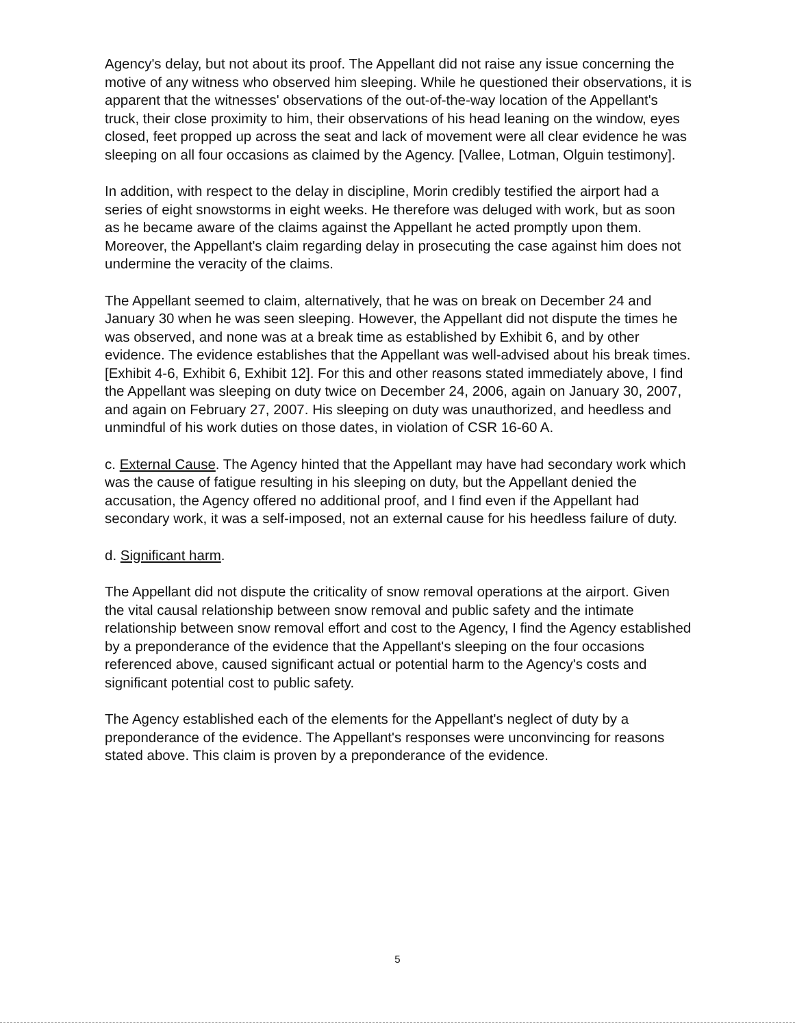Agency's delay, but not about its proof. The Appellant did not raise any issue concerning the motive of any witness who observed him sleeping. While he questioned their observations, it is apparent that the witnesses' observations of the out-of-the-way location of the Appellant's truck, their close proximity to him, their observations of his head leaning on the window, eyes closed, feet propped up across the seat and lack of movement were all clear evidence he was sleeping on all four occasions as claimed by the Agency. [Vallee, Lotman, Olguin testimony].
In addition, with respect to the delay in discipline, Morin credibly testified the airport had a series of eight snowstorms in eight weeks. He therefore was deluged with work, but as soon as he became aware of the claims against the Appellant he acted promptly upon them. Moreover, the Appellant's claim regarding delay in prosecuting the case against him does not undermine the veracity of the claims.
The Appellant seemed to claim, alternatively, that he was on break on December 24 and January 30 when he was seen sleeping. However, the Appellant did not dispute the times he was observed, and none was at a break time as established by Exhibit 6, and by other evidence. The evidence establishes that the Appellant was well-advised about his break times. [Exhibit 4-6, Exhibit 6, Exhibit 12]. For this and other reasons stated immediately above, I find the Appellant was sleeping on duty twice on December 24, 2006, again on January 30, 2007, and again on February 27, 2007. His sleeping on duty was unauthorized, and heedless and unmindful of his work duties on those dates, in violation of CSR 16-60 A.
c. External Cause. The Agency hinted that the Appellant may have had secondary work which was the cause of fatigue resulting in his sleeping on duty, but the Appellant denied the accusation, the Agency offered no additional proof, and I find even if the Appellant had secondary work, it was a self-imposed, not an external cause for his heedless failure of duty.
d. Significant harm.
The Appellant did not dispute the criticality of snow removal operations at the airport. Given the vital causal relationship between snow removal and public safety and the intimate relationship between snow removal effort and cost to the Agency, I find the Agency established by a preponderance of the evidence that the Appellant's sleeping on the four occasions referenced above, caused significant actual or potential harm to the Agency's costs and significant potential cost to public safety.
The Agency established each of the elements for the Appellant's neglect of duty by a preponderance of the evidence. The Appellant's responses were unconvincing for reasons stated above. This claim is proven by a preponderance of the evidence.
5